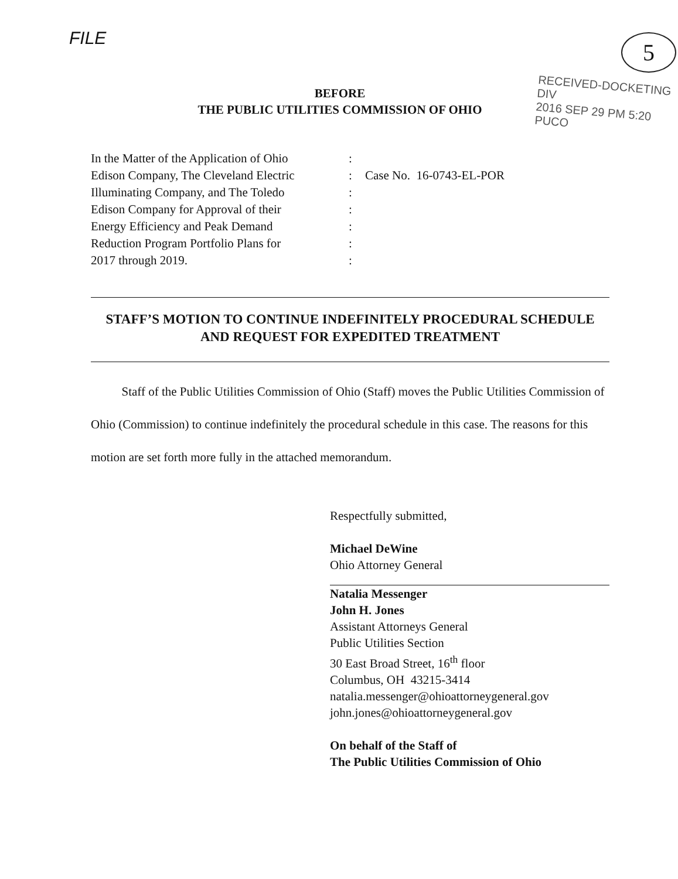FILE 5
RECEIVED-DOCKETING DIV
2016 SEP 29 PM 5:20
PUCO
BEFORE
THE PUBLIC UTILITIES COMMISSION OF OHIO
In the Matter of the Application of Ohio
Edison Company, The Cleveland Electric
Illuminating Company, and The Toledo
Edison Company for Approval of their
Energy Efficiency and Peak Demand
Reduction Program Portfolio Plans for
2017 through 2019.
:
:
:
:
:
:
:
Case No. 16-0743-EL-POR
STAFF’S MOTION TO CONTINUE INDEFINITELY PROCEDURAL SCHEDULE AND REQUEST FOR EXPEDITED TREATMENT
Staff of the Public Utilities Commission of Ohio (Staff) moves the Public Utilities Commission of Ohio (Commission) to continue indefinitely the procedural schedule in this case. The reasons for this motion are set forth more fully in the attached memorandum.
Respectfully submitted,
Michael DeWine
Ohio Attorney General
Natalia Messenger
John H. Jones
Assistant Attorneys General
Public Utilities Section
30 East Broad Street, 16<sup>th</sup> floor
Columbus, OH 43215-3414
natalia.messenger@ohioattorneygeneral.gov
john.jones@ohioattorneygeneral.gov
On behalf of the Staff of
The Public Utilities Commission of Ohio